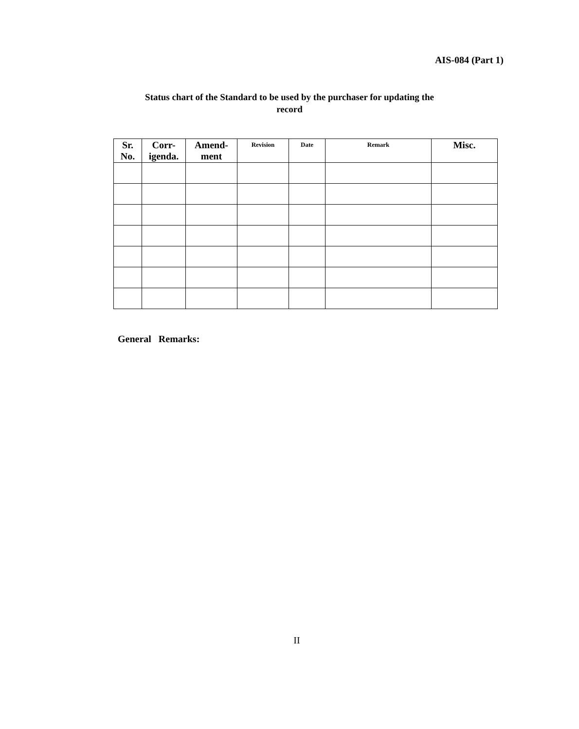AIS-084 (Part 1)
Status chart of the Standard to be used by the purchaser for updating the
record
| Sr. No. | Corr- igenda. | Amend- ment | Revision | Date | Remark | Misc. |
| --- | --- | --- | --- | --- | --- | --- |
General Remarks:
II